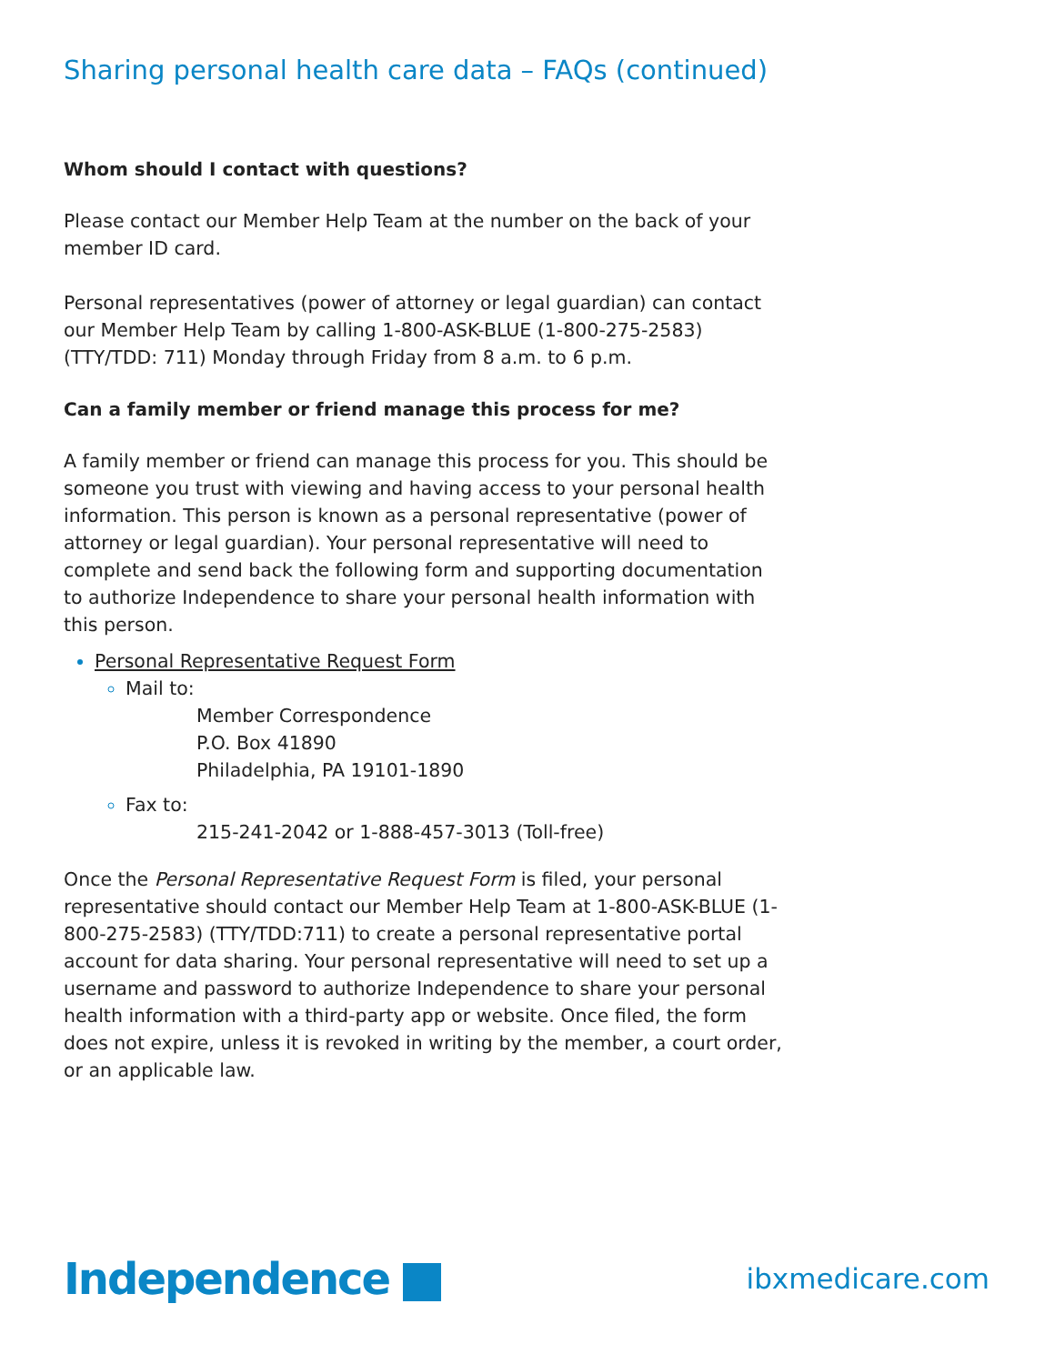Sharing personal health care data – FAQs (continued)
Whom should I contact with questions?
Please contact our Member Help Team at the number on the back of your member ID card.
Personal representatives (power of attorney or legal guardian) can contact our Member Help Team by calling 1-800-ASK-BLUE (1-800-275-2583) (TTY/TDD: 711) Monday through Friday from 8 a.m. to 6 p.m.
Can a family member or friend manage this process for me?
A family member or friend can manage this process for you. This should be someone you trust with viewing and having access to your personal health information. This person is known as a personal representative (power of attorney or legal guardian). Your personal representative will need to complete and send back the following form and supporting documentation to authorize Independence to share your personal health information with this person.
Personal Representative Request Form
Mail to:
Member Correspondence
P.O. Box 41890
Philadelphia, PA 19101-1890
Fax to:
215-241-2042 or 1-888-457-3013 (Toll-free)
Once the Personal Representative Request Form is filed, your personal representative should contact our Member Help Team at 1-800-ASK-BLUE (1-800-275-2583) (TTY/TDD:711) to create a personal representative portal account for data sharing. Your personal representative will need to set up a username and password to authorize Independence to share your personal health information with a third-party app or website. Once filed, the form does not expire, unless it is revoked in writing by the member, a court order, or an applicable law.
Independence
ibxmedicare.com